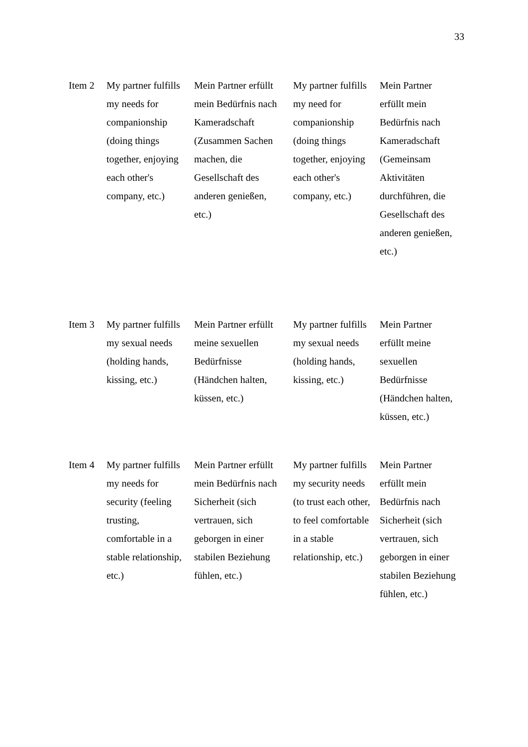33
| Item 2 | My partner fulfills my needs for companionship (doing things together, enjoying each other's company, etc.) | Mein Partner erfüllt mein Bedürfnis nach Kameradschaft (Zusammen Sachen machen, die Gesellschaft des anderen genießen, etc.) | My partner fulfills my need for companionship (doing things together, enjoying each other's company, etc.) | Mein Partner erfüllt mein Bedürfnis nach Kameradschaft (Gemeinsam Aktivitäten durchführen, die Gesellschaft des anderen genießen, etc.) |
| Item 3 | My partner fulfills my sexual needs (holding hands, kissing, etc.) | Mein Partner erfüllt meine sexuellen Bedürfnisse (Händchen halten, küssen, etc.) | My partner fulfills my sexual needs (holding hands, kissing, etc.) | Mein Partner erfüllt meine sexuellen Bedürfnisse (Händchen halten, küssen, etc.) |
| Item 4 | My partner fulfills my needs for security (feeling trusting, comfortable in a stable relationship, etc.) | Mein Partner erfüllt mein Bedürfnis nach Sicherheit (sich vertrauen, sich geborgen in einer stabilen Beziehung fühlen, etc.) | My partner fulfills my security needs (to trust each other, to feel comfortable in a stable relationship, etc.) | Mein Partner erfüllt mein Bedürfnis nach Sicherheit (sich vertrauen, sich geborgen in einer stabilen Beziehung fühlen, etc.) |